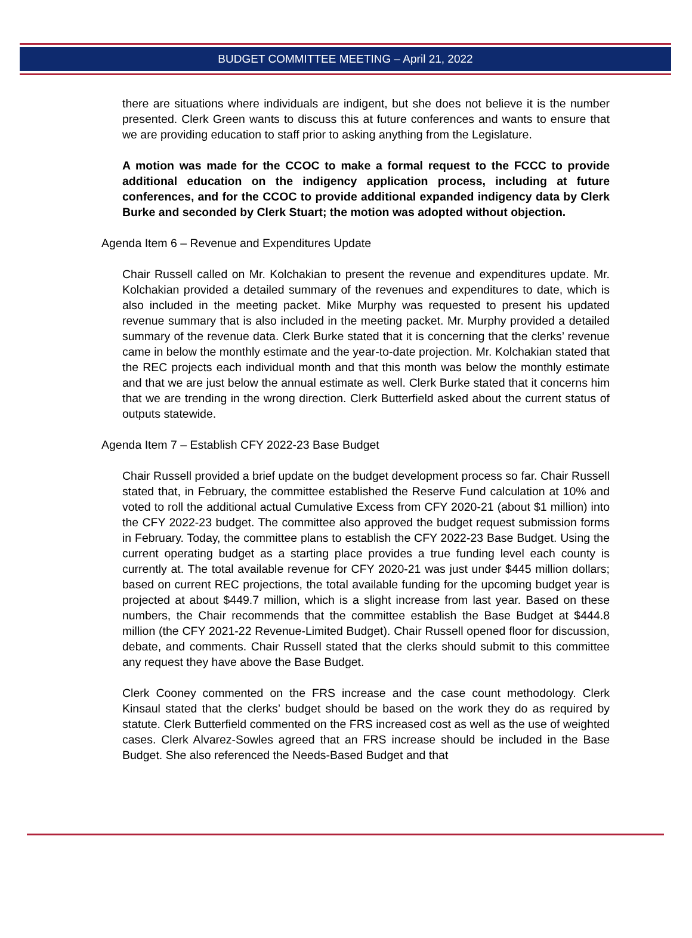BUDGET COMMITTEE MEETING – April 21, 2022
there are situations where individuals are indigent, but she does not believe it is the number presented. Clerk Green wants to discuss this at future conferences and wants to ensure that we are providing education to staff prior to asking anything from the Legislature.
A motion was made for the CCOC to make a formal request to the FCCC to provide additional education on the indigency application process, including at future conferences, and for the CCOC to provide additional expanded indigency data by Clerk Burke and seconded by Clerk Stuart; the motion was adopted without objection.
Agenda Item 6 – Revenue and Expenditures Update
Chair Russell called on Mr. Kolchakian to present the revenue and expenditures update. Mr. Kolchakian provided a detailed summary of the revenues and expenditures to date, which is also included in the meeting packet. Mike Murphy was requested to present his updated revenue summary that is also included in the meeting packet. Mr. Murphy provided a detailed summary of the revenue data. Clerk Burke stated that it is concerning that the clerks’ revenue came in below the monthly estimate and the year-to-date projection. Mr. Kolchakian stated that the REC projects each individual month and that this month was below the monthly estimate and that we are just below the annual estimate as well. Clerk Burke stated that it concerns him that we are trending in the wrong direction. Clerk Butterfield asked about the current status of outputs statewide.
Agenda Item 7 – Establish CFY 2022-23 Base Budget
Chair Russell provided a brief update on the budget development process so far. Chair Russell stated that, in February, the committee established the Reserve Fund calculation at 10% and voted to roll the additional actual Cumulative Excess from CFY 2020-21 (about $1 million) into the CFY 2022-23 budget. The committee also approved the budget request submission forms in February. Today, the committee plans to establish the CFY 2022-23 Base Budget. Using the current operating budget as a starting place provides a true funding level each county is currently at. The total available revenue for CFY 2020-21 was just under $445 million dollars; based on current REC projections, the total available funding for the upcoming budget year is projected at about $449.7 million, which is a slight increase from last year. Based on these numbers, the Chair recommends that the committee establish the Base Budget at $444.8 million (the CFY 2021-22 Revenue-Limited Budget). Chair Russell opened floor for discussion, debate, and comments. Chair Russell stated that the clerks should submit to this committee any request they have above the Base Budget.
Clerk Cooney commented on the FRS increase and the case count methodology. Clerk Kinsaul stated that the clerks’ budget should be based on the work they do as required by statute. Clerk Butterfield commented on the FRS increased cost as well as the use of weighted cases. Clerk Alvarez-Sowles agreed that an FRS increase should be included in the Base Budget. She also referenced the Needs-Based Budget and that